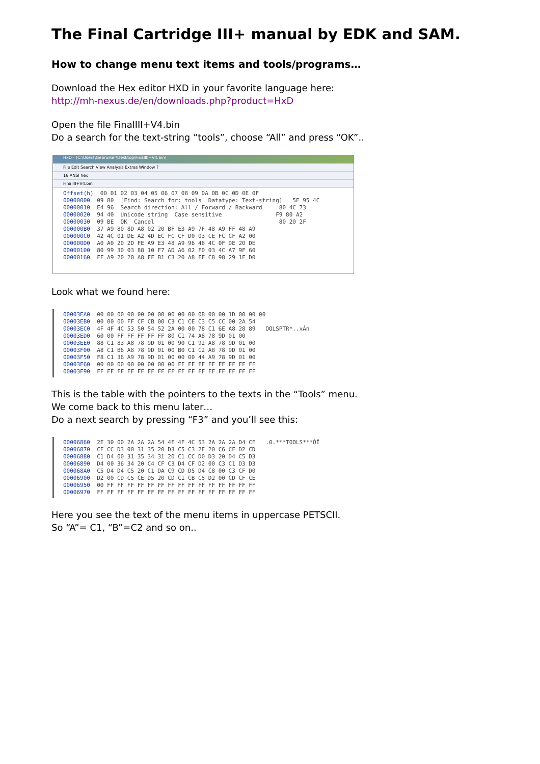The Final Cartridge III+ manual by EDK and SAM.
How to change menu text items and tools/programs…
Download the Hex editor HXD in your favorite language here:
http://mh-nexus.de/en/downloads.php?product=HxD
Open the file FinalIII+V4.bin
Do a search for the text-string “tools”, choose “All” and press “OK”..
HxD - [C:\Users\Gebruiker\Desktop\FinalIII+V4.bin]
File Edit Search View Analysis Extras Window ?
16 ANSI hex
FinalIII+V4.bin
Offset(h) 00 01 02 03 04 05 06 07 08 09 0A 0B 0C 0D 0E 0F 00000000 09 80 [Find: Search for: tools Datatype: Text-string] 5E 95 4C 00000010 E4 96 Search direction: All / Forward / Backward 80 4C 73 00000020 94 40 Unicode string Case sensitive F9 80 A2 00000030 09 BE OK Cancel 80 20 2F 000000B0 37 A9 80 8D A8 02 20 BF E3 A9 7F 48 A9 FF 48 A9 000000C0 42 4C 01 DE A2 4D EC FC CF D0 03 CE FC CF A2 00 000000D0 A0 A0 20 2D FE A9 E3 48 A9 96 48 4C 0F DE 20 DE 00000100 80 99 30 03 88 10 F7 AD A6 02 F0 03 4C A7 9F 60 00000160 FF A9 20 20 A8 FF B1 C3 20 A8 FF C8 98 29 1F D0
Look what we found here:
00003EA0 00 00 00 00 00 00 00 00 00 00 0B 00 00 1D 00 00 00 00003EB0 00 00 00 FF CF CB 00 C3 C1 CE C3 C5 CC 00 2A 54 00003EC0 4F 4F 4C 53 50 54 52 2A 00 00 78 C1 6E A8 28 89 OOLSPTR*..xÁn 00003ED0 60 00 FF FF FF FF FF 80 C1 74 A8 78 9D 01 00 00003EE0 88 C1 83 A8 78 9D 01 00 90 C1 92 A8 78 9D 01 00 00003F00 A8 C1 B6 A8 78 9D 01 00 B0 C1 C2 A8 78 9D 01 00 00003F50 F8 C1 36 A9 78 9D 01 00 00 00 44 A9 78 9D 01 00 00003F60 00 00 00 00 00 00 00 00 FF FF FF FF FF FF FF FF 00003F90 FF FF FF FF FF FF FF FF FF FF FF FF FF FF FF FF
This is the table with the pointers to the texts in the “Tools” menu.
We come back to this menu later…
Do a next search by pressing “F3” and you’ll see this:
00006860 2E 30 00 2A 2A 2A 54 4F 4F 4C 53 2A 2A 2A D4 CF .0.***TOOLS***ÔÏ 00006870 CF CC D3 00 31 35 20 D3 C5 C3 2E 20 C6 CF D2 CD 00006880 C1 D4 00 31 35 34 31 20 C1 CC D0 D3 20 D4 C5 D3 00006890 D4 00 36 34 20 C4 CF C3 D4 CF D2 00 C3 C1 D3 D3 000068A0 C5 D4 D4 C5 20 C1 DA C9 CD D5 D4 C8 00 C3 CF D0 00006900 D2 00 CD C5 CE D5 20 CD C1 CB C5 D2 00 CD CF CE 00006950 00 FF FF FF FF FF FF FF FF FF FF FF FF FF FF FF 00006970 FF FF FF FF FF FF FF FF FF FF FF FF FF FF FF FF
Here you see the text of the menu items in uppercase PETSCII.
So “A”= C1, “B”=C2 and so on..